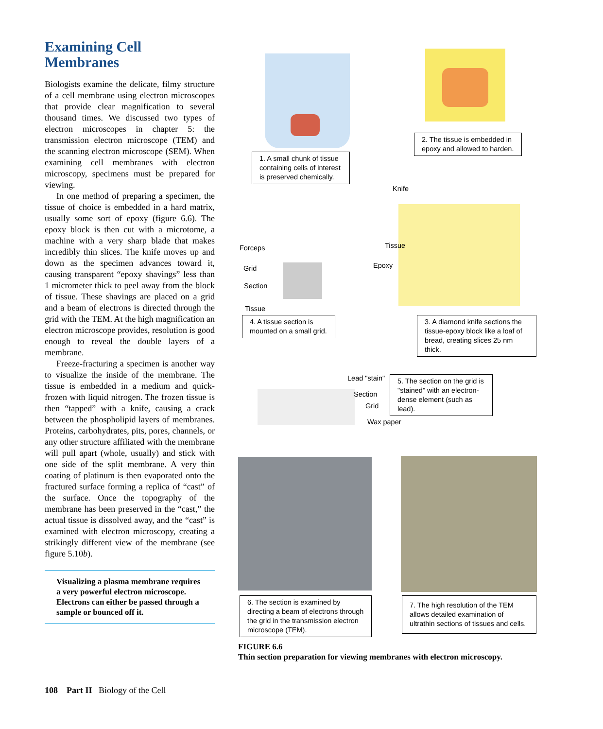Examining Cell
Membranes
Biologists examine the delicate, filmy structure of a cell membrane using electron microscopes that provide clear magnification to several thousand times. We discussed two types of electron microscopes in chapter 5: the transmission electron microscope (TEM) and the scanning electron microscope (SEM). When examining cell membranes with electron microscopy, specimens must be prepared for viewing.
In one method of preparing a specimen, the tissue of choice is embedded in a hard matrix, usually some sort of epoxy (figure 6.6). The epoxy block is then cut with a microtome, a machine with a very sharp blade that makes incredibly thin slices. The knife moves up and down as the specimen advances toward it, causing transparent “epoxy shavings” less than 1 micrometer thick to peel away from the block of tissue. These shavings are placed on a grid and a beam of electrons is directed through the grid with the TEM. At the high magnification an electron microscope provides, resolution is good enough to reveal the double layers of a membrane.
Freeze-fracturing a specimen is another way to visualize the inside of the membrane. The tissue is embedded in a medium and quick-frozen with liquid nitrogen. The frozen tissue is then “tapped” with a knife, causing a crack between the phospholipid layers of membranes. Proteins, carbohydrates, pits, pores, channels, or any other structure affiliated with the membrane will pull apart (whole, usually) and stick with one side of the split membrane. A very thin coating of platinum is then evaporated onto the fractured surface forming a replica of “cast” of the surface. Once the topography of the membrane has been preserved in the “cast,” the actual tissue is dissolved away, and the “cast” is examined with electron microscopy, creating a strikingly different view of the membrane (see figure 5.10b).
Visualizing a plasma membrane requires a very powerful electron microscope. Electrons can either be passed through a sample or bounced off it.
108 Part II Biology of the Cell
1. A small chunk of tissue containing cells of interest is preserved chemically.
2. The tissue is embedded in epoxy and allowed to harden.
Knife
Tissue
Epoxy
Forceps
Grid
Section
Tissue
4. A tissue section is mounted on a small grid.
3. A diamond knife sections the tissue-epoxy block like a loaf of bread, creating slices 25 nm thick.
Lead "stain"
Section
Grid
Wax paper
5. The section on the grid is "stained" with an electron-dense element (such as lead).
6. The section is examined by directing a beam of electrons through the grid in the transmission electron microscope (TEM).
7. The high resolution of the TEM allows detailed examination of ultrathin sections of tissues and cells.
FIGURE 6.6
Thin section preparation for viewing membranes with electron microscopy.